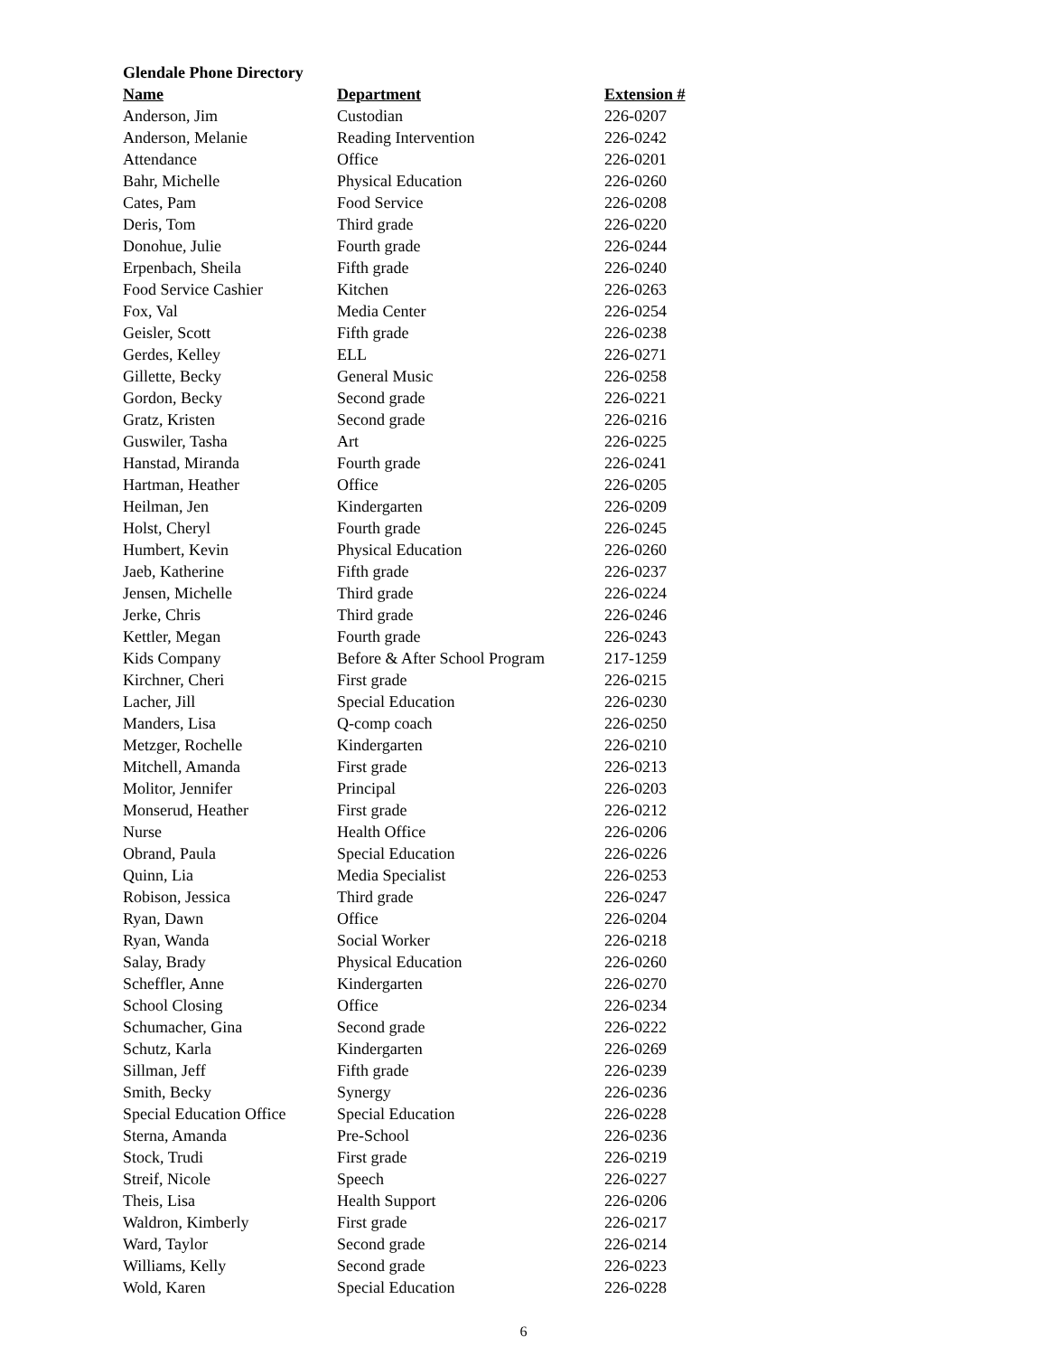Glendale Phone Directory
| Name | Department | Extension # |
| --- | --- | --- |
| Anderson, Jim | Custodian | 226-0207 |
| Anderson, Melanie | Reading Intervention | 226-0242 |
| Attendance | Office | 226-0201 |
| Bahr, Michelle | Physical Education | 226-0260 |
| Cates, Pam | Food Service | 226-0208 |
| Deris, Tom | Third grade | 226-0220 |
| Donohue, Julie | Fourth grade | 226-0244 |
| Erpenbach, Sheila | Fifth grade | 226-0240 |
| Food Service Cashier | Kitchen | 226-0263 |
| Fox, Val | Media Center | 226-0254 |
| Geisler, Scott | Fifth grade | 226-0238 |
| Gerdes, Kelley | ELL | 226-0271 |
| Gillette, Becky | General Music | 226-0258 |
| Gordon, Becky | Second grade | 226-0221 |
| Gratz, Kristen | Second grade | 226-0216 |
| Guswiler, Tasha | Art | 226-0225 |
| Hanstad, Miranda | Fourth grade | 226-0241 |
| Hartman, Heather | Office | 226-0205 |
| Heilman, Jen | Kindergarten | 226-0209 |
| Holst, Cheryl | Fourth grade | 226-0245 |
| Humbert, Kevin | Physical Education | 226-0260 |
| Jaeb, Katherine | Fifth grade | 226-0237 |
| Jensen, Michelle | Third grade | 226-0224 |
| Jerke, Chris | Third grade | 226-0246 |
| Kettler, Megan | Fourth grade | 226-0243 |
| Kids Company | Before & After School Program | 217-1259 |
| Kirchner, Cheri | First grade | 226-0215 |
| Lacher, Jill | Special Education | 226-0230 |
| Manders, Lisa | Q-comp coach | 226-0250 |
| Metzger, Rochelle | Kindergarten | 226-0210 |
| Mitchell, Amanda | First grade | 226-0213 |
| Molitor, Jennifer | Principal | 226-0203 |
| Monserud, Heather | First grade | 226-0212 |
| Nurse | Health Office | 226-0206 |
| Obrand, Paula | Special Education | 226-0226 |
| Quinn, Lia | Media Specialist | 226-0253 |
| Robison, Jessica | Third grade | 226-0247 |
| Ryan, Dawn | Office | 226-0204 |
| Ryan, Wanda | Social Worker | 226-0218 |
| Salay, Brady | Physical Education | 226-0260 |
| Scheffler, Anne | Kindergarten | 226-0270 |
| School Closing | Office | 226-0234 |
| Schumacher, Gina | Second grade | 226-0222 |
| Schutz, Karla | Kindergarten | 226-0269 |
| Sillman, Jeff | Fifth grade | 226-0239 |
| Smith, Becky | Synergy | 226-0236 |
| Special Education Office | Special Education | 226-0228 |
| Sterna, Amanda | Pre-School | 226-0236 |
| Stock, Trudi | First grade | 226-0219 |
| Streif, Nicole | Speech | 226-0227 |
| Theis, Lisa | Health Support | 226-0206 |
| Waldron, Kimberly | First grade | 226-0217 |
| Ward, Taylor | Second grade | 226-0214 |
| Williams, Kelly | Second grade | 226-0223 |
| Wold, Karen | Special Education | 226-0228 |
6